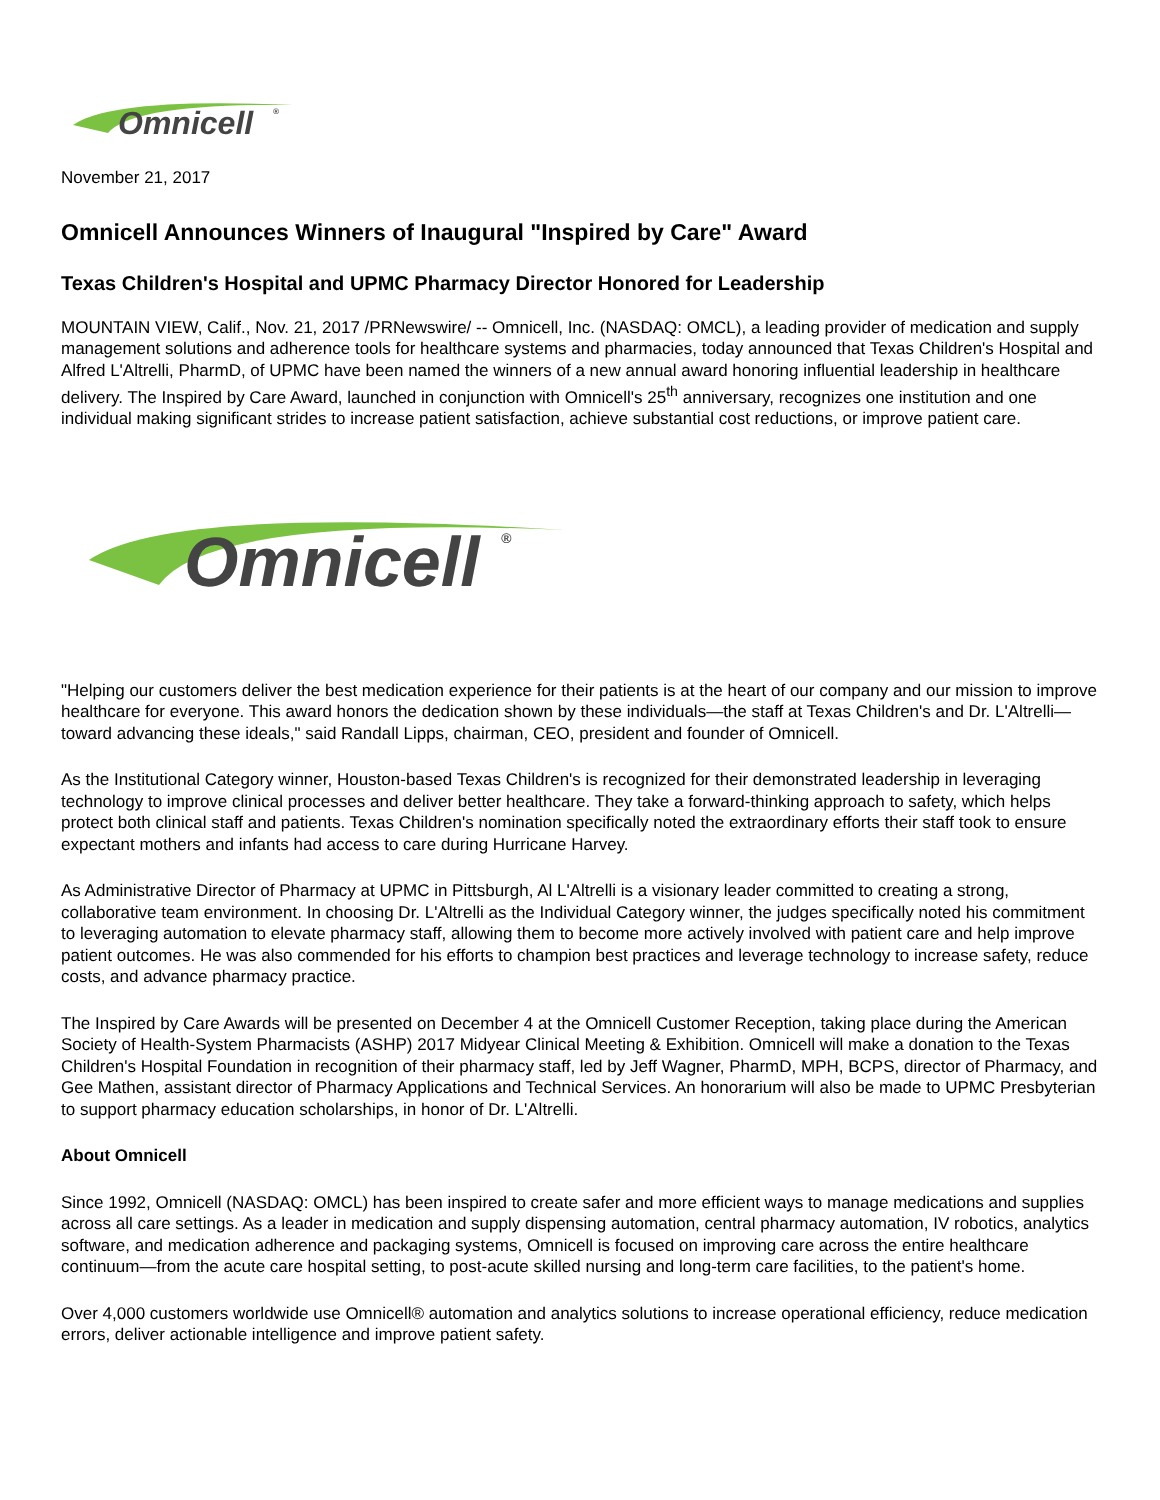Omnicell<sup>®</sup>
November 21, 2017
Omnicell Announces Winners of Inaugural "Inspired by Care" Award
Texas Children's Hospital and UPMC Pharmacy Director Honored for Leadership
MOUNTAIN VIEW, Calif., Nov. 21, 2017 /PRNewswire/ -- Omnicell, Inc. (NASDAQ: OMCL), a leading provider of medication and supply management solutions and adherence tools for healthcare systems and pharmacies, today announced that Texas Children's Hospital and Alfred L'Altrelli, PharmD, of UPMC have been named the winners of a new annual award honoring influential leadership in healthcare delivery. The Inspired by Care Award, launched in conjunction with Omnicell's 25<sup>th</sup> anniversary, recognizes one institution and one individual making significant strides to increase patient satisfaction, achieve substantial cost reductions, or improve patient care.
Omnicell<sup>®</sup>
"Helping our customers deliver the best medication experience for their patients is at the heart of our company and our mission to improve healthcare for everyone. This award honors the dedication shown by these individuals—the staff at Texas Children's and Dr. L'Altrelli—toward advancing these ideals," said Randall Lipps, chairman, CEO, president and founder of Omnicell.
As the Institutional Category winner, Houston-based Texas Children's is recognized for their demonstrated leadership in leveraging technology to improve clinical processes and deliver better healthcare. They take a forward-thinking approach to safety, which helps protect both clinical staff and patients. Texas Children's nomination specifically noted the extraordinary efforts their staff took to ensure expectant mothers and infants had access to care during Hurricane Harvey.
As Administrative Director of Pharmacy at UPMC in Pittsburgh, Al L'Altrelli is a visionary leader committed to creating a strong, collaborative team environment. In choosing Dr. L'Altrelli as the Individual Category winner, the judges specifically noted his commitment to leveraging automation to elevate pharmacy staff, allowing them to become more actively involved with patient care and help improve patient outcomes. He was also commended for his efforts to champion best practices and leverage technology to increase safety, reduce costs, and advance pharmacy practice.
The Inspired by Care Awards will be presented on December 4 at the Omnicell Customer Reception, taking place during the American Society of Health-System Pharmacists (ASHP) 2017 Midyear Clinical Meeting & Exhibition. Omnicell will make a donation to the Texas Children's Hospital Foundation in recognition of their pharmacy staff, led by Jeff Wagner, PharmD, MPH, BCPS, director of Pharmacy, and Gee Mathen, assistant director of Pharmacy Applications and Technical Services. An honorarium will also be made to UPMC Presbyterian to support pharmacy education scholarships, in honor of Dr. L'Altrelli.
About Omnicell
Since 1992, Omnicell (NASDAQ: OMCL) has been inspired to create safer and more efficient ways to manage medications and supplies across all care settings. As a leader in medication and supply dispensing automation, central pharmacy automation, IV robotics, analytics software, and medication adherence and packaging systems, Omnicell is focused on improving care across the entire healthcare continuum—from the acute care hospital setting, to post-acute skilled nursing and long-term care facilities, to the patient's home.
Over 4,000 customers worldwide use Omnicell® automation and analytics solutions to increase operational efficiency, reduce medication errors, deliver actionable intelligence and improve patient safety.